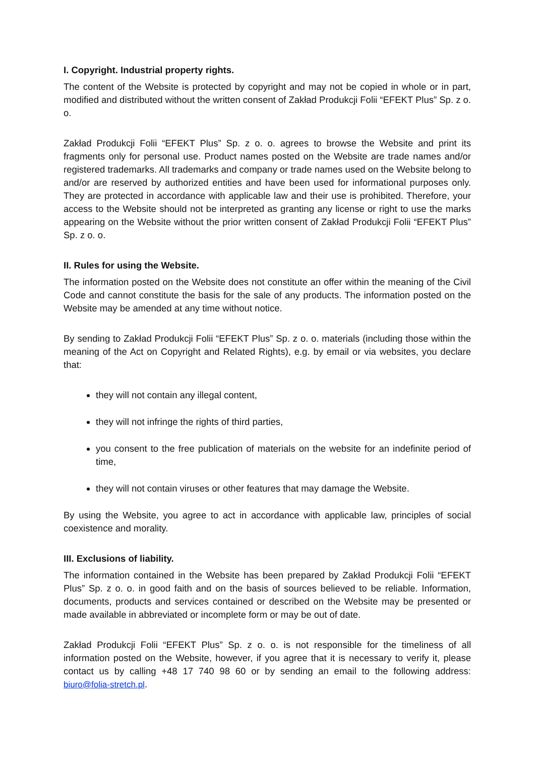I. Copyright. Industrial property rights.
The content of the Website is protected by copyright and may not be copied in whole or in part, modified and distributed without the written consent of Zakład Produkcji Folii “EFEKT Plus” Sp. z o. o.
Zakład Produkcji Folii “EFEKT Plus” Sp. z o. o. agrees to browse the Website and print its fragments only for personal use. Product names posted on the Website are trade names and/or registered trademarks. All trademarks and company or trade names used on the Website belong to and/or are reserved by authorized entities and have been used for informational purposes only. They are protected in accordance with applicable law and their use is prohibited. Therefore, your access to the Website should not be interpreted as granting any license or right to use the marks appearing on the Website without the prior written consent of Zakład Produkcji Folii “EFEKT Plus” Sp. z o. o.
II. Rules for using the Website.
The information posted on the Website does not constitute an offer within the meaning of the Civil Code and cannot constitute the basis for the sale of any products. The information posted on the Website may be amended at any time without notice.
By sending to Zakład Produkcji Folii “EFEKT Plus” Sp. z o. o. materials (including those within the meaning of the Act on Copyright and Related Rights), e.g. by email or via websites, you declare that:
they will not contain any illegal content,
they will not infringe the rights of third parties,
you consent to the free publication of materials on the website for an indefinite period of time,
they will not contain viruses or other features that may damage the Website.
By using the Website, you agree to act in accordance with applicable law, principles of social coexistence and morality.
III. Exclusions of liability.
The information contained in the Website has been prepared by Zakład Produkcji Folii “EFEKT Plus” Sp. z o. o. in good faith and on the basis of sources believed to be reliable. Information, documents, products and services contained or described on the Website may be presented or made available in abbreviated or incomplete form or may be out of date.
Zakład Produkcji Folii “EFEKT Plus” Sp. z o. o. is not responsible for the timeliness of all information posted on the Website, however, if you agree that it is necessary to verify it, please contact us by calling +48 17 740 98 60 or by sending an email to the following address: biuro@folia-stretch.pl.